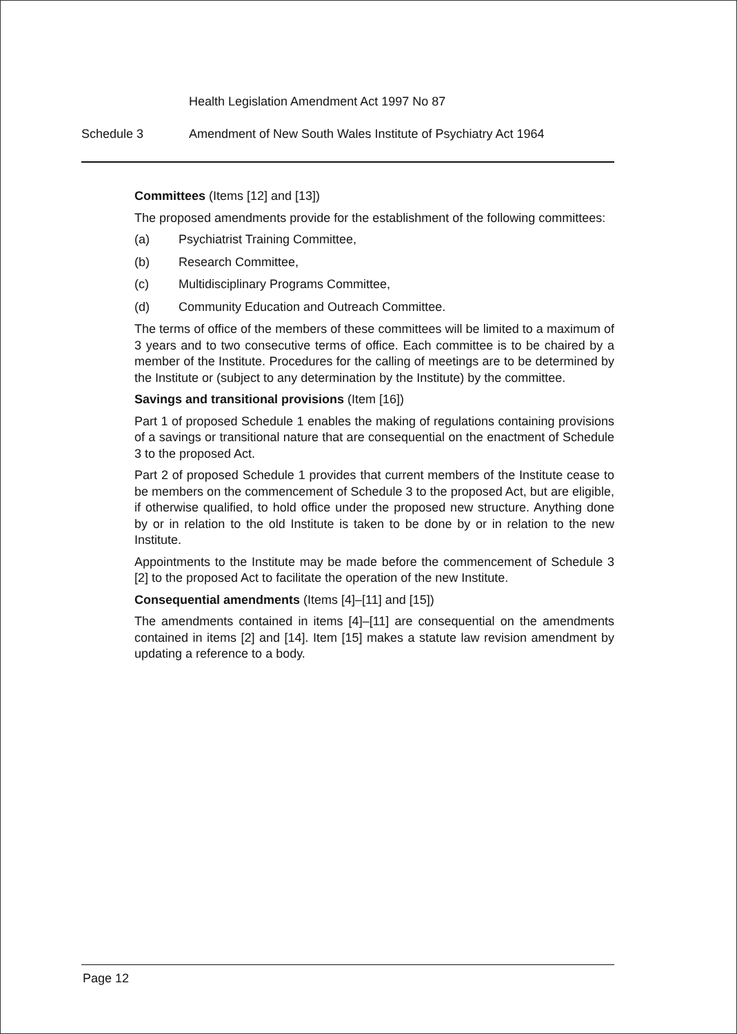Health Legislation Amendment Act 1997 No 87
Schedule 3 Amendment of New South Wales Institute of Psychiatry Act 1964
Committees (Items [12] and [13])
The proposed amendments provide for the establishment of the following committees:
(a) Psychiatrist Training Committee,
(b) Research Committee,
(c) Multidisciplinary Programs Committee,
(d) Community Education and Outreach Committee.
The terms of office of the members of these committees will be limited to a maximum of 3 years and to two consecutive terms of office. Each committee is to be chaired by a member of the Institute. Procedures for the calling of meetings are to be determined by the Institute or (subject to any determination by the Institute) by the committee.
Savings and transitional provisions (Item [16])
Part 1 of proposed Schedule 1 enables the making of regulations containing provisions of a savings or transitional nature that are consequential on the enactment of Schedule 3 to the proposed Act.
Part 2 of proposed Schedule 1 provides that current members of the Institute cease to be members on the commencement of Schedule 3 to the proposed Act, but are eligible, if otherwise qualified, to hold office under the proposed new structure. Anything done by or in relation to the old Institute is taken to be done by or in relation to the new Institute.
Appointments to the Institute may be made before the commencement of Schedule 3 [2] to the proposed Act to facilitate the operation of the new Institute.
Consequential amendments (Items [4]–[11] and [15])
The amendments contained in items [4]–[11] are consequential on the amendments contained in items [2] and [14]. Item [15] makes a statute law revision amendment by updating a reference to a body.
Page 12